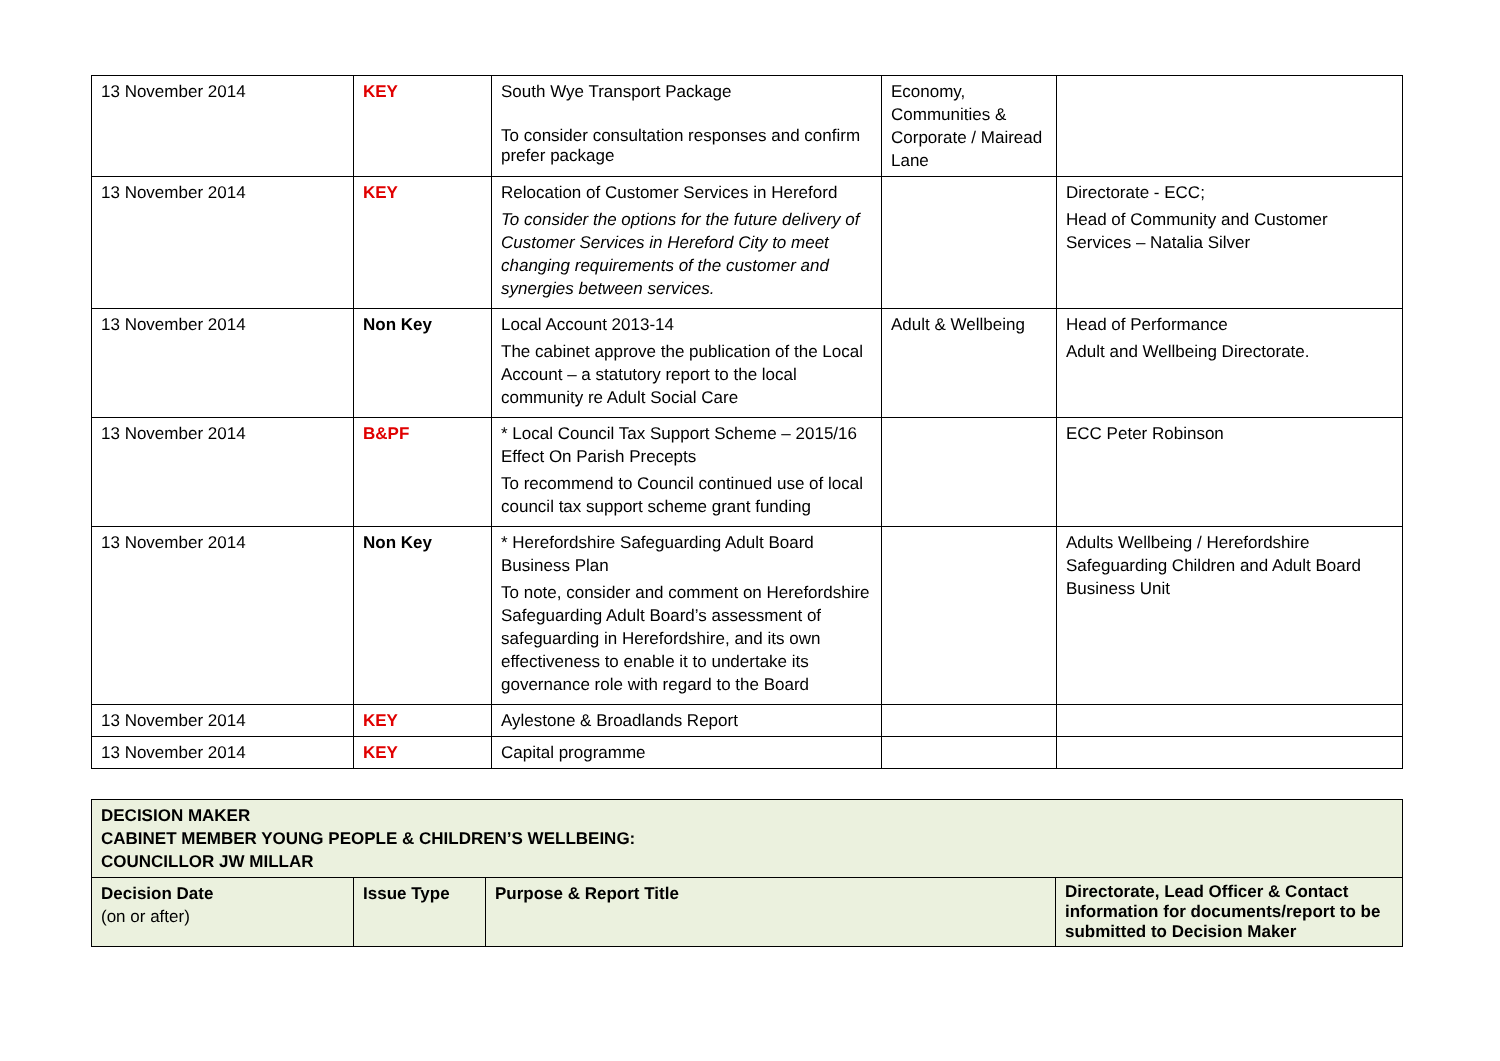| 13 November 2014 | KEY | South Wye Transport Package To consider consultation responses and confirm prefer package | Economy, Communities & Corporate / Mairead Lane | |
| 13 November 2014 | KEY | Relocation of Customer Services in Hereford To consider the options for the future delivery of Customer Services in Hereford City to meet changing requirements of the customer and synergies between services. | | Directorate - ECC; Head of Community and Customer Services – Natalia Silver |
| 13 November 2014 | Non Key | Local Account 2013-14 The cabinet approve the publication of the Local Account – a statutory report to the local community re Adult Social Care | Adult & Wellbeing | Head of Performance Adult and Wellbeing Directorate. |
| 13 November 2014 | B&PF | * Local Council Tax Support Scheme – 2015/16 Effect On Parish Precepts To recommend to Council continued use of local council tax support scheme grant funding | | ECC Peter Robinson |
| 13 November 2014 | Non Key | * Herefordshire Safeguarding Adult Board Business Plan To note, consider and comment on Herefordshire Safeguarding Adult Board’s assessment of safeguarding in Herefordshire, and its own effectiveness to enable it to undertake its governance role with regard to the Board | | Adults Wellbeing / Herefordshire Safeguarding Children and Adult Board Business Unit |
| 13 November 2014 | KEY | Aylestone & Broadlands Report | | |
| 13 November 2014 | KEY | Capital programme | | |
| DECISION MAKER CABINET MEMBER YOUNG PEOPLE & CHILDREN’S WELLBEING: COUNCILLOR JW MILLAR | | | |
| Decision Date (on or after) | Issue Type | Purpose & Report Title | Directorate, Lead Officer & Contact information for documents/report to be submitted to Decision Maker |